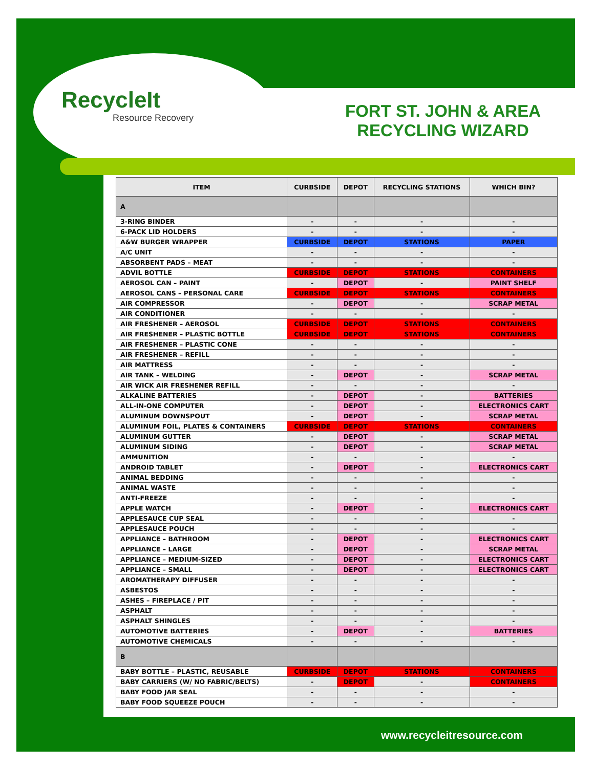RecycleIt
Resource Recovery
FORT ST. JOHN & AREA
RECYCLING WIZARD
| ITEM | CURBSIDE | DEPOT | RECYCLING STATIONS | WHICH BIN? |
| --- | --- | --- | --- | --- |
| A | | | | |
| 3-RING BINDER | - | - | - | - |
| 6-PACK LID HOLDERS | - | - | - | - |
| A&W BURGER WRAPPER | CURBSIDE | DEPOT | STATIONS | PAPER |
| A/C UNIT | - | - | - | - |
| ABSORBENT PADS – MEAT | - | - | - | - |
| ADVIL BOTTLE | CURBSIDE | DEPOT | STATIONS | CONTAINERS |
| AEROSOL CAN – PAINT | - | DEPOT | - | PAINT SHELF |
| AEROSOL CANS – PERSONAL CARE | CURBSIDE | DEPOT | STATIONS | CONTAINERS |
| AIR COMPRESSOR | - | DEPOT | - | SCRAP METAL |
| AIR CONDITIONER | - | - | - | - |
| AIR FRESHENER – AEROSOL | CURBSIDE | DEPOT | STATIONS | CONTAINERS |
| AIR FRESHENER – PLASTIC BOTTLE | CURBSIDE | DEPOT | STATIONS | CONTAINERS |
| AIR FRESHENER – PLASTIC CONE | - | - | - | - |
| AIR FRESHENER – REFILL | - | - | - | - |
| AIR MATTRESS | - | - | - | - |
| AIR TANK – WELDING | - | DEPOT | - | SCRAP METAL |
| AIR WICK AIR FRESHENER REFILL | - | - | - | - |
| ALKALINE BATTERIES | - | DEPOT | - | BATTERIES |
| ALL-IN-ONE COMPUTER | - | DEPOT | - | ELECTRONICS CART |
| ALUMINUM DOWNSPOUT | - | DEPOT | - | SCRAP METAL |
| ALUMINUM FOIL, PLATES & CONTAINERS | CURBSIDE | DEPOT | STATIONS | CONTAINERS |
| ALUMINUM GUTTER | - | DEPOT | - | SCRAP METAL |
| ALUMINUM SIDING | - | DEPOT | - | SCRAP METAL |
| AMMUNITION | - | - | - | - |
| ANDROID TABLET | - | DEPOT | - | ELECTRONICS CART |
| ANIMAL BEDDING | - | - | - | - |
| ANIMAL WASTE | - | - | - | - |
| ANTI-FREEZE | - | - | - | - |
| APPLE WATCH | - | DEPOT | - | ELECTRONICS CART |
| APPLESAUCE CUP SEAL | - | - | - | - |
| APPLESAUCE POUCH | - | - | - | - |
| APPLIANCE – BATHROOM | - | DEPOT | - | ELECTRONICS CART |
| APPLIANCE – LARGE | - | DEPOT | - | SCRAP METAL |
| APPLIANCE – MEDIUM-SIZED | - | DEPOT | - | ELECTRONICS CART |
| APPLIANCE – SMALL | - | DEPOT | - | ELECTRONICS CART |
| AROMATHERAPY DIFFUSER | - | - | - | - |
| ASBESTOS | - | - | - | - |
| ASHES – FIREPLACE / PIT | - | - | - | - |
| ASPHALT | - | - | - | - |
| ASPHALT SHINGLES | - | - | - | - |
| AUTOMOTIVE BATTERIES | - | DEPOT | - | BATTERIES |
| AUTOMOTIVE CHEMICALS | - | - | - | - |
| B | | | | |
| BABY BOTTLE – PLASTIC, REUSABLE | CURBSIDE | DEPOT | STATIONS | CONTAINERS |
| BABY CARRIERS (W/ NO FABRIC/BELTS) | - | DEPOT | - | CONTAINERS |
| BABY FOOD JAR SEAL | - | - | - | - |
| BABY FOOD SQUEEZE POUCH | - | - | - | - |
www.recycleitresource.com